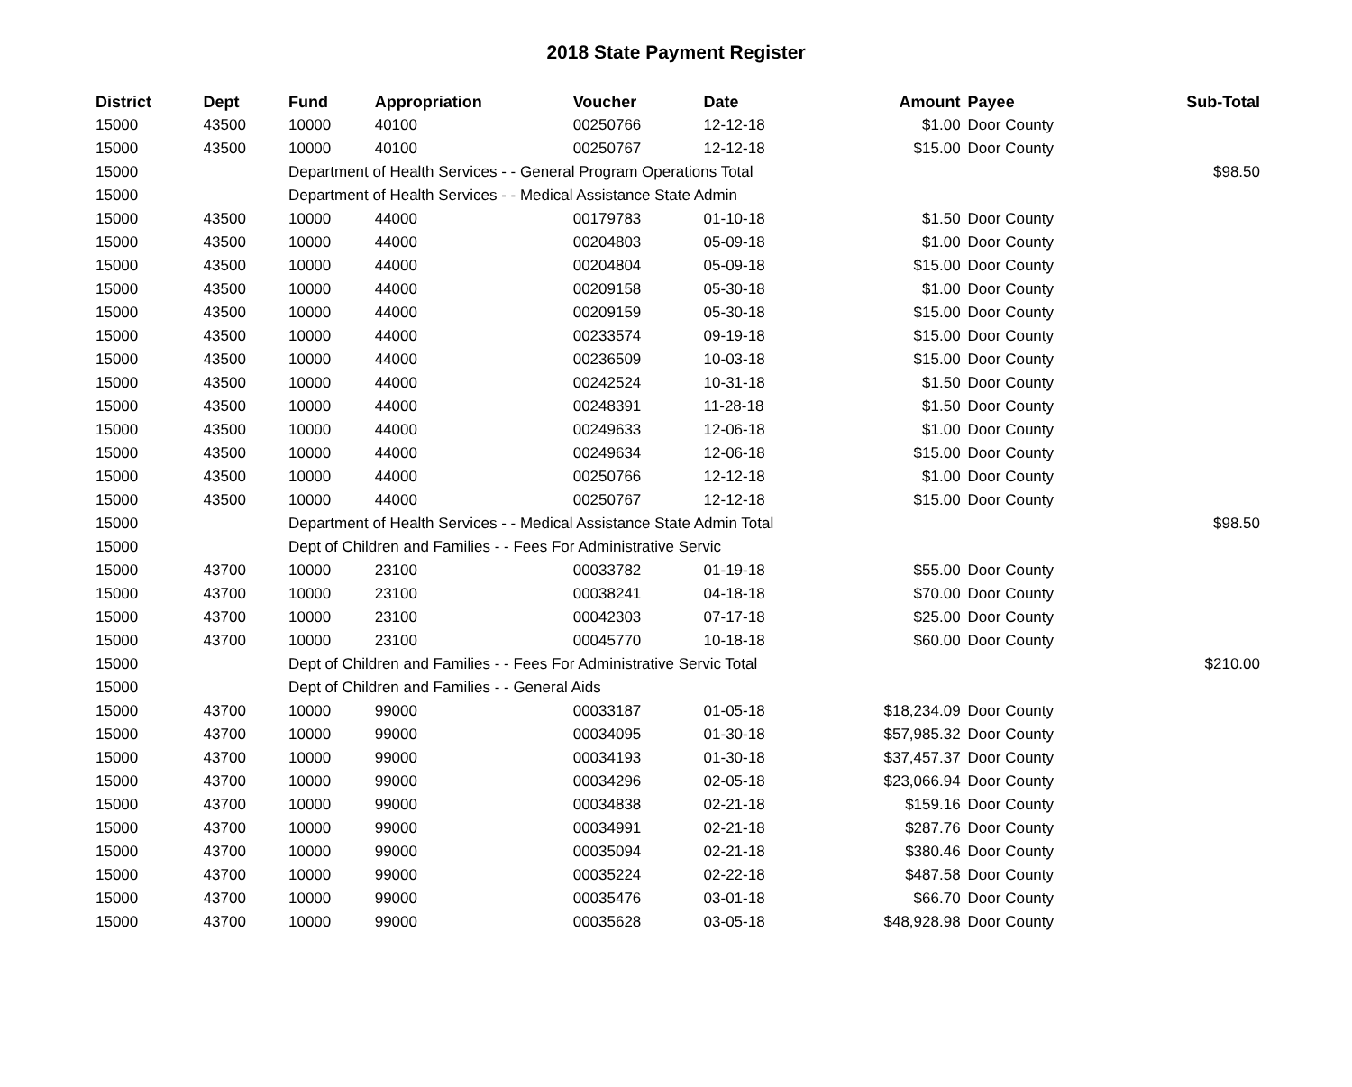2018 State Payment Register
| District | Dept | Fund | Appropriation | Voucher | Date | Amount | Payee | Sub-Total |
| --- | --- | --- | --- | --- | --- | --- | --- | --- |
| 15000 | 43500 | 10000 | 40100 | 00250766 | 12-12-18 | $1.00 | Door County | |
| 15000 | 43500 | 10000 | 40100 | 00250767 | 12-12-18 | $15.00 | Door County | |
| 15000 | | Department of Health Services - - General Program Operations Total | | | | | | $98.50 |
| 15000 | | Department of Health Services - - Medical Assistance State Admin | | | | | | |
| 15000 | 43500 | 10000 | 44000 | 00179783 | 01-10-18 | $1.50 | Door County | |
| 15000 | 43500 | 10000 | 44000 | 00204803 | 05-09-18 | $1.00 | Door County | |
| 15000 | 43500 | 10000 | 44000 | 00204804 | 05-09-18 | $15.00 | Door County | |
| 15000 | 43500 | 10000 | 44000 | 00209158 | 05-30-18 | $1.00 | Door County | |
| 15000 | 43500 | 10000 | 44000 | 00209159 | 05-30-18 | $15.00 | Door County | |
| 15000 | 43500 | 10000 | 44000 | 00233574 | 09-19-18 | $15.00 | Door County | |
| 15000 | 43500 | 10000 | 44000 | 00236509 | 10-03-18 | $15.00 | Door County | |
| 15000 | 43500 | 10000 | 44000 | 00242524 | 10-31-18 | $1.50 | Door County | |
| 15000 | 43500 | 10000 | 44000 | 00248391 | 11-28-18 | $1.50 | Door County | |
| 15000 | 43500 | 10000 | 44000 | 00249633 | 12-06-18 | $1.00 | Door County | |
| 15000 | 43500 | 10000 | 44000 | 00249634 | 12-06-18 | $15.00 | Door County | |
| 15000 | 43500 | 10000 | 44000 | 00250766 | 12-12-18 | $1.00 | Door County | |
| 15000 | 43500 | 10000 | 44000 | 00250767 | 12-12-18 | $15.00 | Door County | |
| 15000 | | Department of Health Services - - Medical Assistance State Admin Total | | | | | | $98.50 |
| 15000 | | Dept of Children and Families - - Fees For Administrative Servic | | | | | | |
| 15000 | 43700 | 10000 | 23100 | 00033782 | 01-19-18 | $55.00 | Door County | |
| 15000 | 43700 | 10000 | 23100 | 00038241 | 04-18-18 | $70.00 | Door County | |
| 15000 | 43700 | 10000 | 23100 | 00042303 | 07-17-18 | $25.00 | Door County | |
| 15000 | 43700 | 10000 | 23100 | 00045770 | 10-18-18 | $60.00 | Door County | |
| 15000 | | Dept of Children and Families - - Fees For Administrative Servic Total | | | | | | $210.00 |
| 15000 | | Dept of Children and Families - - General Aids | | | | | | |
| 15000 | 43700 | 10000 | 99000 | 00033187 | 01-05-18 | $18,234.09 | Door County | |
| 15000 | 43700 | 10000 | 99000 | 00034095 | 01-30-18 | $57,985.32 | Door County | |
| 15000 | 43700 | 10000 | 99000 | 00034193 | 01-30-18 | $37,457.37 | Door County | |
| 15000 | 43700 | 10000 | 99000 | 00034296 | 02-05-18 | $23,066.94 | Door County | |
| 15000 | 43700 | 10000 | 99000 | 00034838 | 02-21-18 | $159.16 | Door County | |
| 15000 | 43700 | 10000 | 99000 | 00034991 | 02-21-18 | $287.76 | Door County | |
| 15000 | 43700 | 10000 | 99000 | 00035094 | 02-21-18 | $380.46 | Door County | |
| 15000 | 43700 | 10000 | 99000 | 00035224 | 02-22-18 | $487.58 | Door County | |
| 15000 | 43700 | 10000 | 99000 | 00035476 | 03-01-18 | $66.70 | Door County | |
| 15000 | 43700 | 10000 | 99000 | 00035628 | 03-05-18 | $48,928.98 | Door County | |